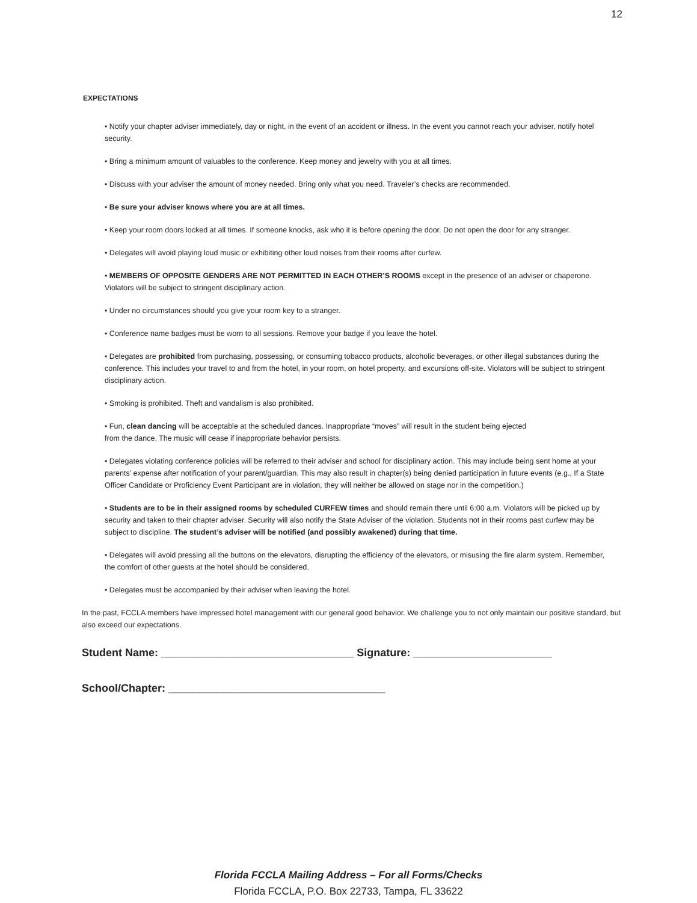12
EXPECTATIONS
• Notify your chapter adviser immediately, day or night, in the event of an accident or illness. In the event you cannot reach your adviser, notify hotel security.
• Bring a minimum amount of valuables to the conference. Keep money and jewelry with you at all times.
• Discuss with your adviser the amount of money needed. Bring only what you need. Traveler’s checks are recommended.
• Be sure your adviser knows where you are at all times.
• Keep your room doors locked at all times. If someone knocks, ask who it is before opening the door. Do not open the door for any stranger.
• Delegates will avoid playing loud music or exhibiting other loud noises from their rooms after curfew.
• MEMBERS OF OPPOSITE GENDERS ARE NOT PERMITTED IN EACH OTHER’S ROOMS except in the presence of an adviser or chaperone. Violators will be subject to stringent disciplinary action.
• Under no circumstances should you give your room key to a stranger.
• Conference name badges must be worn to all sessions. Remove your badge if you leave the hotel.
• Delegates are prohibited from purchasing, possessing, or consuming tobacco products, alcoholic beverages, or other illegal substances during the conference. This includes your travel to and from the hotel, in your room, on hotel property, and excursions off-site. Violators will be subject to stringent disciplinary action.
• Smoking is prohibited. Theft and vandalism is also prohibited.
• Fun, clean dancing will be acceptable at the scheduled dances. Inappropriate “moves” will result in the student being ejected
from the dance. The music will cease if inappropriate behavior persists.
• Delegates violating conference policies will be referred to their adviser and school for disciplinary action. This may include being sent home at your parents’ expense after notification of your parent/guardian. This may also result in chapter(s) being denied participation in future events (e.g., If a State Officer Candidate or Proficiency Event Participant are in violation, they will neither be allowed on stage nor in the competition.)
• Students are to be in their assigned rooms by scheduled CURFEW times and should remain there until 6:00 a.m. Violators will be picked up by security and taken to their chapter adviser. Security will also notify the State Adviser of the violation. Students not in their rooms past curfew may be subject to discipline. The student’s adviser will be notified (and possibly awakened) during that time.
• Delegates will avoid pressing all the buttons on the elevators, disrupting the efficiency of the elevators, or misusing the fire alarm system. Remember, the comfort of other guests at the hotel should be considered.
• Delegates must be accompanied by their adviser when leaving the hotel.
In the past, FCCLA members have impressed hotel management with our general good behavior. We challenge you to not only maintain our positive standard, but also exceed our expectations.
Student Name: ________________________________ Signature: _______________________
School/Chapter: ____________________________________
Florida FCCLA Mailing Address – For all Forms/Checks
Florida FCCLA, P.O. Box 22733, Tampa, FL 33622